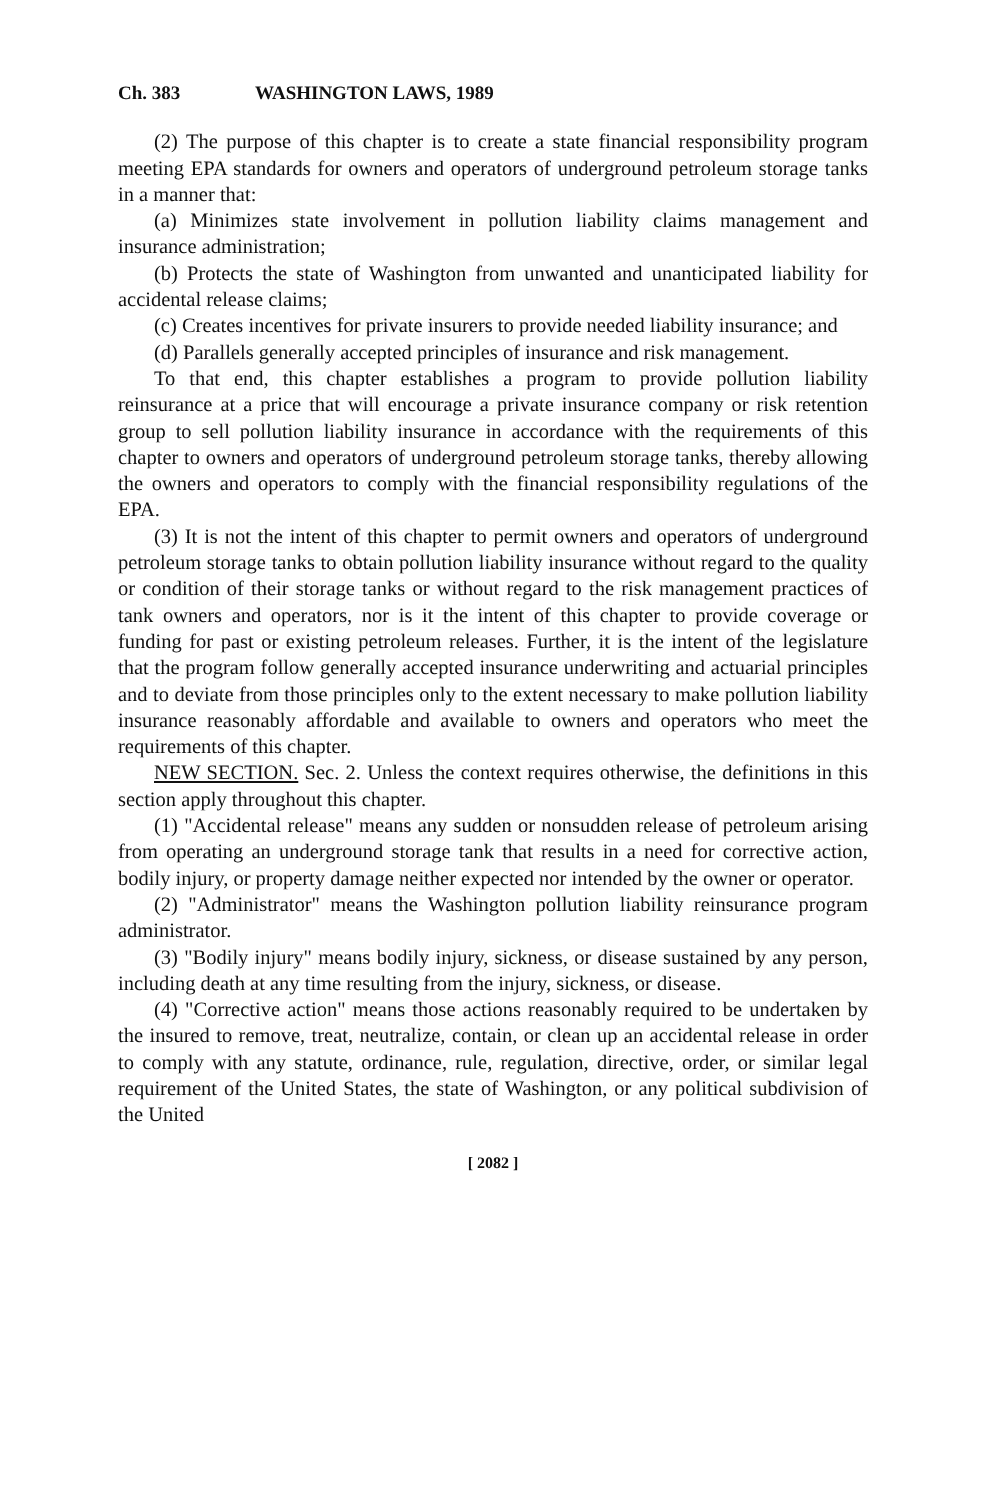Ch. 383 WASHINGTON LAWS, 1989
(2) The purpose of this chapter is to create a state financial responsibility program meeting EPA standards for owners and operators of underground petroleum storage tanks in a manner that:
(a) Minimizes state involvement in pollution liability claims management and insurance administration;
(b) Protects the state of Washington from unwanted and unanticipated liability for accidental release claims;
(c) Creates incentives for private insurers to provide needed liability insurance; and
(d) Parallels generally accepted principles of insurance and risk management.
To that end, this chapter establishes a program to provide pollution liability reinsurance at a price that will encourage a private insurance company or risk retention group to sell pollution liability insurance in accordance with the requirements of this chapter to owners and operators of underground petroleum storage tanks, thereby allowing the owners and operators to comply with the financial responsibility regulations of the EPA.
(3) It is not the intent of this chapter to permit owners and operators of underground petroleum storage tanks to obtain pollution liability insurance without regard to the quality or condition of their storage tanks or without regard to the risk management practices of tank owners and operators, nor is it the intent of this chapter to provide coverage or funding for past or existing petroleum releases. Further, it is the intent of the legislature that the program follow generally accepted insurance underwriting and actuarial principles and to deviate from those principles only to the extent necessary to make pollution liability insurance reasonably affordable and available to owners and operators who meet the requirements of this chapter.
NEW SECTION. Sec. 2. Unless the context requires otherwise, the definitions in this section apply throughout this chapter.
(1) "Accidental release" means any sudden or nonsudden release of petroleum arising from operating an underground storage tank that results in a need for corrective action, bodily injury, or property damage neither expected nor intended by the owner or operator.
(2) "Administrator" means the Washington pollution liability reinsurance program administrator.
(3) "Bodily injury" means bodily injury, sickness, or disease sustained by any person, including death at any time resulting from the injury, sickness, or disease.
(4) "Corrective action" means those actions reasonably required to be undertaken by the insured to remove, treat, neutralize, contain, or clean up an accidental release in order to comply with any statute, ordinance, rule, regulation, directive, order, or similar legal requirement of the United States, the state of Washington, or any political subdivision of the United
[ 2082 ]